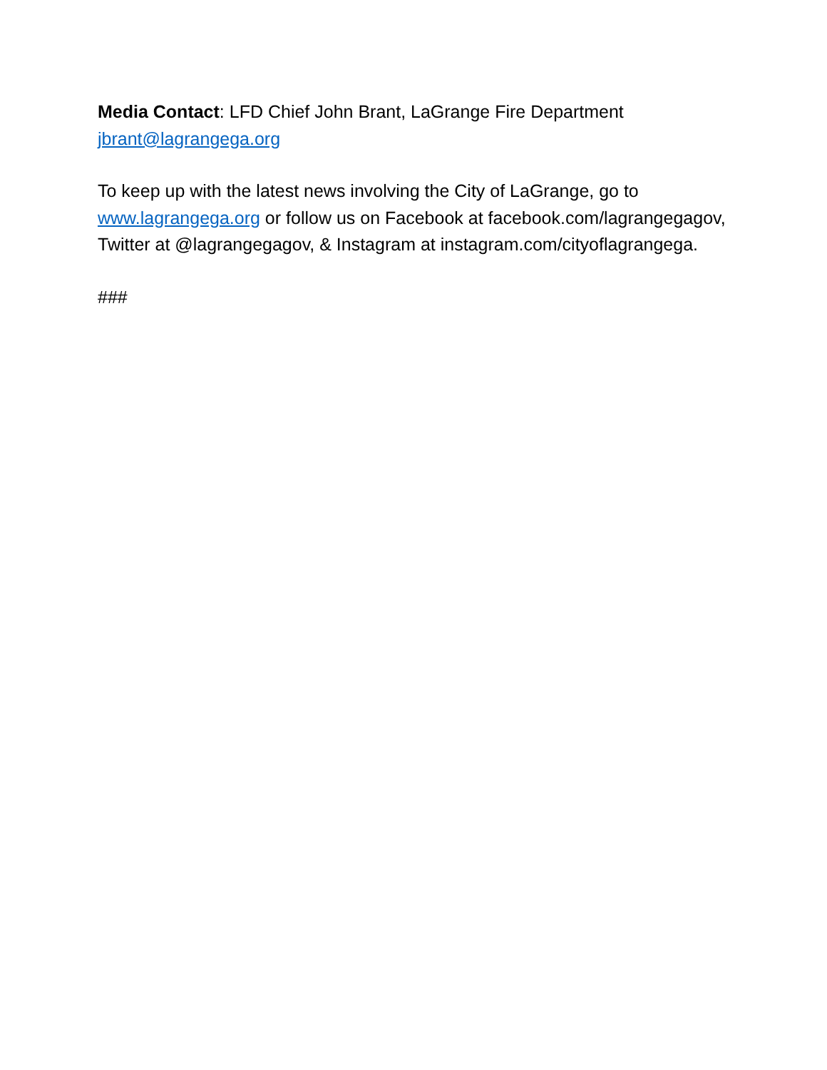Media Contact: LFD Chief John Brant, LaGrange Fire Department
jbrant@lagrangega.org
To keep up with the latest news involving the City of LaGrange, go to www.lagrangega.org or follow us on Facebook at facebook.com/lagrangegagov, Twitter at @lagrangegagov, & Instagram at instagram.com/cityoflagrangega.
###